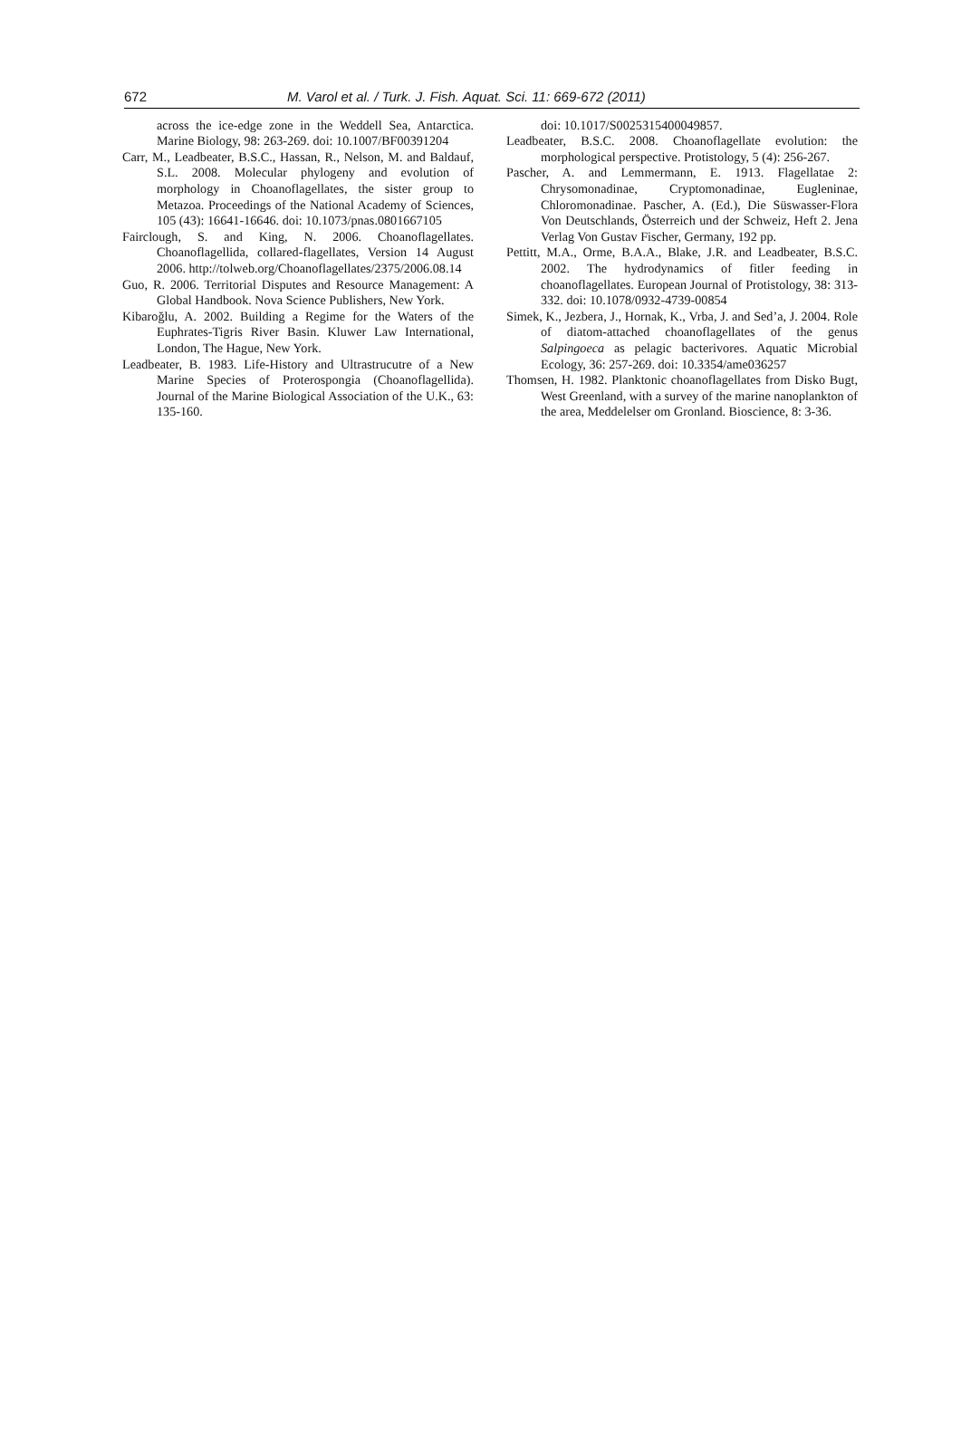672 M. Varol et al. / Turk. J. Fish. Aquat. Sci. 11: 669-672 (2011)
across the ice-edge zone in the Weddell Sea, Antarctica. Marine Biology, 98: 263-269. doi: 10.1007/BF00391204
Carr, M., Leadbeater, B.S.C., Hassan, R., Nelson, M. and Baldauf, S.L. 2008. Molecular phylogeny and evolution of morphology in Choanoflagellates, the sister group to Metazoa. Proceedings of the National Academy of Sciences, 105 (43): 16641-16646. doi: 10.1073/pnas.0801667105
Fairclough, S. and King, N. 2006. Choanoflagellates. Choanoflagellida, collared-flagellates, Version 14 August 2006. http://tolweb.org/Choanoflagellates/2375/2006.08.14
Guo, R. 2006. Territorial Disputes and Resource Management: A Global Handbook. Nova Science Publishers, New York.
Kibaroğlu, A. 2002. Building a Regime for the Waters of the Euphrates-Tigris River Basin. Kluwer Law International, London, The Hague, New York.
Leadbeater, B. 1983. Life-History and Ultrastrucutre of a New Marine Species of Proterospongia (Choanoflagellida). Journal of the Marine Biological Association of the U.K., 63: 135-160.
doi: 10.1017/S0025315400049857.
Leadbeater, B.S.C. 2008. Choanoflagellate evolution: the morphological perspective. Protistology, 5 (4): 256-267.
Pascher, A. and Lemmermann, E. 1913. Flagellatae 2: Chrysomonadinae, Cryptomonadinae, Eugleninae, Chloromonadinae. Pascher, A. (Ed.), Die Süswasser-Flora Von Deutschlands, Österreich und der Schweiz, Heft 2. Jena Verlag Von Gustav Fischer, Germany, 192 pp.
Pettitt, M.A., Orme, B.A.A., Blake, J.R. and Leadbeater, B.S.C. 2002. The hydrodynamics of fitler feeding in choanoflagellates. European Journal of Protistology, 38: 313-332. doi: 10.1078/0932-4739-00854
Simek, K., Jezbera, J., Hornak, K., Vrba, J. and Sed’a, J. 2004. Role of diatom-attached choanoflagellates of the genus Salpingoeca as pelagic bacterivores. Aquatic Microbial Ecology, 36: 257-269. doi: 10.3354/ame036257
Thomsen, H. 1982. Planktonic choanoflagellates from Disko Bugt, West Greenland, with a survey of the marine nanoplankton of the area, Meddelelser om Gronland. Bioscience, 8: 3-36.